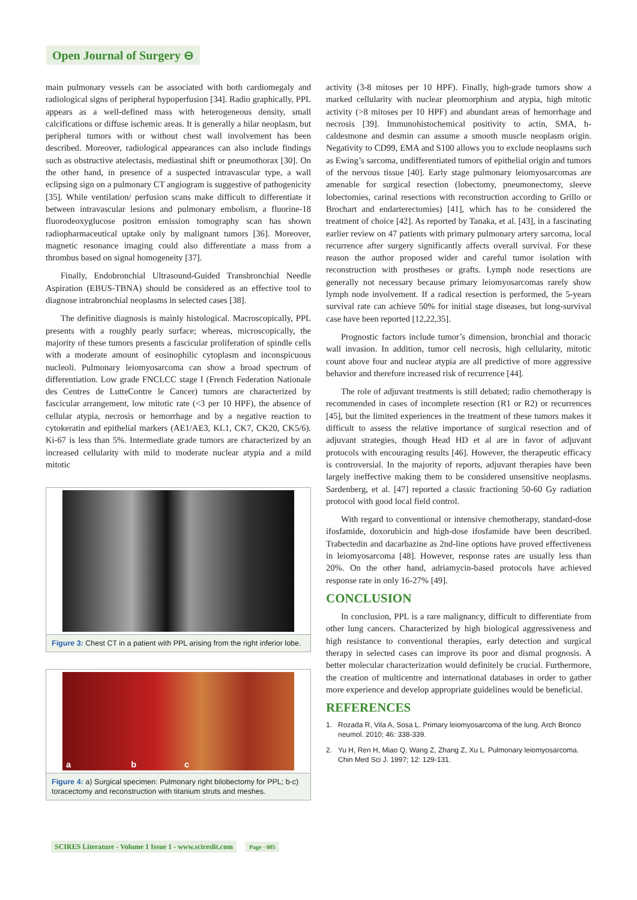Open Journal of Surgery ⊖
main pulmonary vessels can be associated with both cardiomegaly and radiological signs of peripheral hypoperfusion [34]. Radio graphically, PPL appears as a well-defined mass with heterogeneous density, small calcifications or diffuse ischemic areas. It is generally a hilar neoplasm, but peripheral tumors with or without chest wall involvement has been described. Moreover, radiological appearances can also include findings such as obstructive atelectasis, mediastinal shift or pneumothorax [30]. On the other hand, in presence of a suspected intravascular type, a wall eclipsing sign on a pulmonary CT angiogram is suggestive of pathogenicity [35]. While ventilation/ perfusion scans make difficult to differentiate it between intravascular lesions and pulmonary embolism, a fluorine-18 fluorodeoxyglucose positron emission tomography scan has shown radiopharmaceutical uptake only by malignant tumors [36]. Moreover, magnetic resonance imaging could also differentiate a mass from a thrombus based on signal homogeneity [37].
Finally, Endobronchial Ultrasound-Guided Transbronchial Needle Aspiration (EBUS-TBNA) should be considered as an effective tool to diagnose intrabronchial neoplasms in selected cases [38].
The definitive diagnosis is mainly histological. Macroscopically, PPL presents with a roughly pearly surface; whereas, microscopically, the majority of these tumors presents a fascicular proliferation of spindle cells with a moderate amount of eosinophilic cytoplasm and inconspicuous nucleoli. Pulmonary leiomyosarcoma can show a broad spectrum of differentiation. Low grade FNCLCC stage I (French Federation Nationale des Centres de LutteContre le Cancer) tumors are characterized by fascicular arrangement, low mitotic rate (<3 per 10 HPF), the absence of cellular atypia, necrosis or hemorrhage and by a negative reaction to cytokeratin and epithelial markers (AE1/AE3, KL1, CK7, CK20, CK5/6). Ki-67 is less than 5%. Intermediate grade tumors are characterized by an increased cellularity with mild to moderate nuclear atypia and a mild mitotic
Figure 3: Chest CT in a patient with PPL arising from the right inferior lobe.
a b c
Figure 4: a) Surgical specimen: Pulmonary right bilobectomy for PPL; b-c) toracectomy and reconstruction with titanium struts and meshes.
activity (3-8 mitoses per 10 HPF). Finally, high-grade tumors show a marked cellularity with nuclear pleomorphism and atypia, high mitotic activity (>8 mitoses per 10 HPF) and abundant areas of hemorrhage and necrosis [39]. Immunohistochemical positivity to actin, SMA, h-caldesmone and desmin can assume a smooth muscle neoplasm origin. Negativity to CD99, EMA and S100 allows you to exclude neoplasms such as Ewing’s sarcoma, undifferentiated tumors of epithelial origin and tumors of the nervous tissue [40]. Early stage pulmonary leiomyosarcomas are amenable for surgical resection (lobectomy, pneumonectomy, sleeve lobectomies, carinal resections with reconstruction according to Grillo or Brochart and endarterectomies) [41], which has to be considered the treatment of choice [42]. As reported by Tanaka, et al. [43], in a fascinating earlier review on 47 patients with primary pulmonary artery sarcoma, local recurrence after surgery significantly affects overall survival. For these reason the author proposed wider and careful tumor isolation with reconstruction with prostheses or grafts. Lymph node resections are generally not necessary because primary leiomyosarcomas rarely show lymph node involvement. If a radical resection is performed, the 5-years survival rate can achieve 50% for initial stage diseases, but long-survival case have been reported [12,22,35].
Prognostic factors include tumor’s dimension, bronchial and thoracic wall invasion. In addition, tumor cell necrosis, high cellularity, mitotic count above four and nuclear atypia are all predictive of more aggressive behavior and therefore increased risk of recurrence [44].
The role of adjuvant treatments is still debated; radio chemotherapy is recommended in cases of incomplete resection (R1 or R2) or recurrences [45], but the limited experiences in the treatment of these tumors makes it difficult to assess the relative importance of surgical resection and of adjuvant strategies, though Head HD et al are in favor of adjuvant protocols with encouraging results [46]. However, the therapeutic efficacy is controversial. In the majority of reports, adjuvant therapies have been largely ineffective making them to be considered unsensitive neoplasms. Sardenberg, et al. [47] reported a classic fractioning 50-60 Gy radiation protocol with good local field control.
With regard to conventional or intensive chemotherapy, standard-dose ifosfamide, doxorubicin and high-dose ifosfamide have been described. Trabectedin and dacarbazine as 2nd-line options have proved effectiveness in leiomyosarcoma [48]. However, response rates are usually less than 20%. On the other hand, adriamycin-based protocols have achieved response rate in only 16-27% [49].
CONCLUSION
In conclusion, PPL is a rare malignancy, difficult to differentiate from other lung cancers. Characterized by high biological aggressiveness and high resistance to conventional therapies, early detection and surgical therapy in selected cases can improve its poor and dismal prognosis. A better molecular characterization would definitely be crucial. Furthermore, the creation of multicentre and international databases in order to gather more experience and develop appropriate guidelines would be beneficial.
REFERENCES
1. Rozada R, Vila A, Sosa L. Primary leiomyosarcoma of the lung. Arch Bronco neumol. 2010; 46: 338-339.
2. Yu H, Ren H, Miao Q, Wang Z, Zhang Z, Xu L. Pulmonary leiomyosarcoma. Chin Med Sci J. 1997; 12: 129-131.
SCIRES Literature - Volume 1 Issue 1 - www.scireslit.com Page - 005